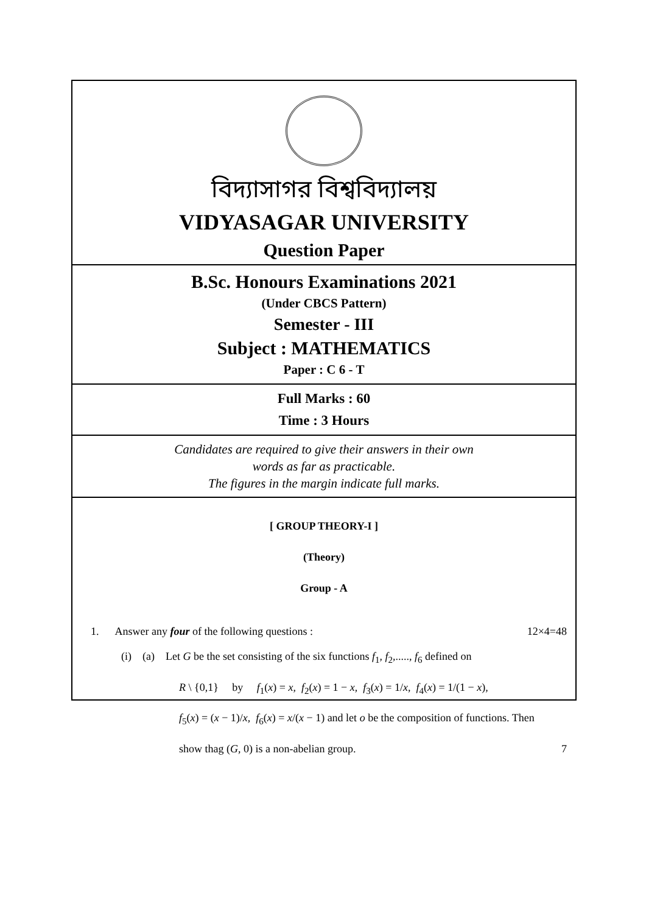বিদ্যাসাগর বিশ্ববিদ্যালয়
VIDYASAGAR UNIVERSITY
Question Paper
B.Sc. Honours Examinations 2021
(Under CBCS Pattern)
Semester - III
Subject : MATHEMATICS
Paper : C 6 - T
Full Marks : 60
Time : 3 Hours
Candidates are required to give their answers in their own
words as far as practicable.
The figures in the margin indicate full marks.
[ GROUP THEORY-I ]
(Theory)
Group - A
1. Answer any four of the following questions : 12×4=48
(i) (a) Let G be the set consisting of the six functions f<sub>1</sub>, f<sub>2</sub>,....., f<sub>6</sub> defined on
R \ {0,1} by f<sub>1</sub>(x) = x, f<sub>2</sub>(x) = 1 − x, f<sub>3</sub>(x) = 1/x, f<sub>4</sub>(x) = 1/(1 − x),
f<sub>5</sub>(x) = (x − 1)/x, f<sub>6</sub>(x) = x/(x − 1) and let o be the composition of functions. Then
show thag (G, 0) is a non-abelian group. 7